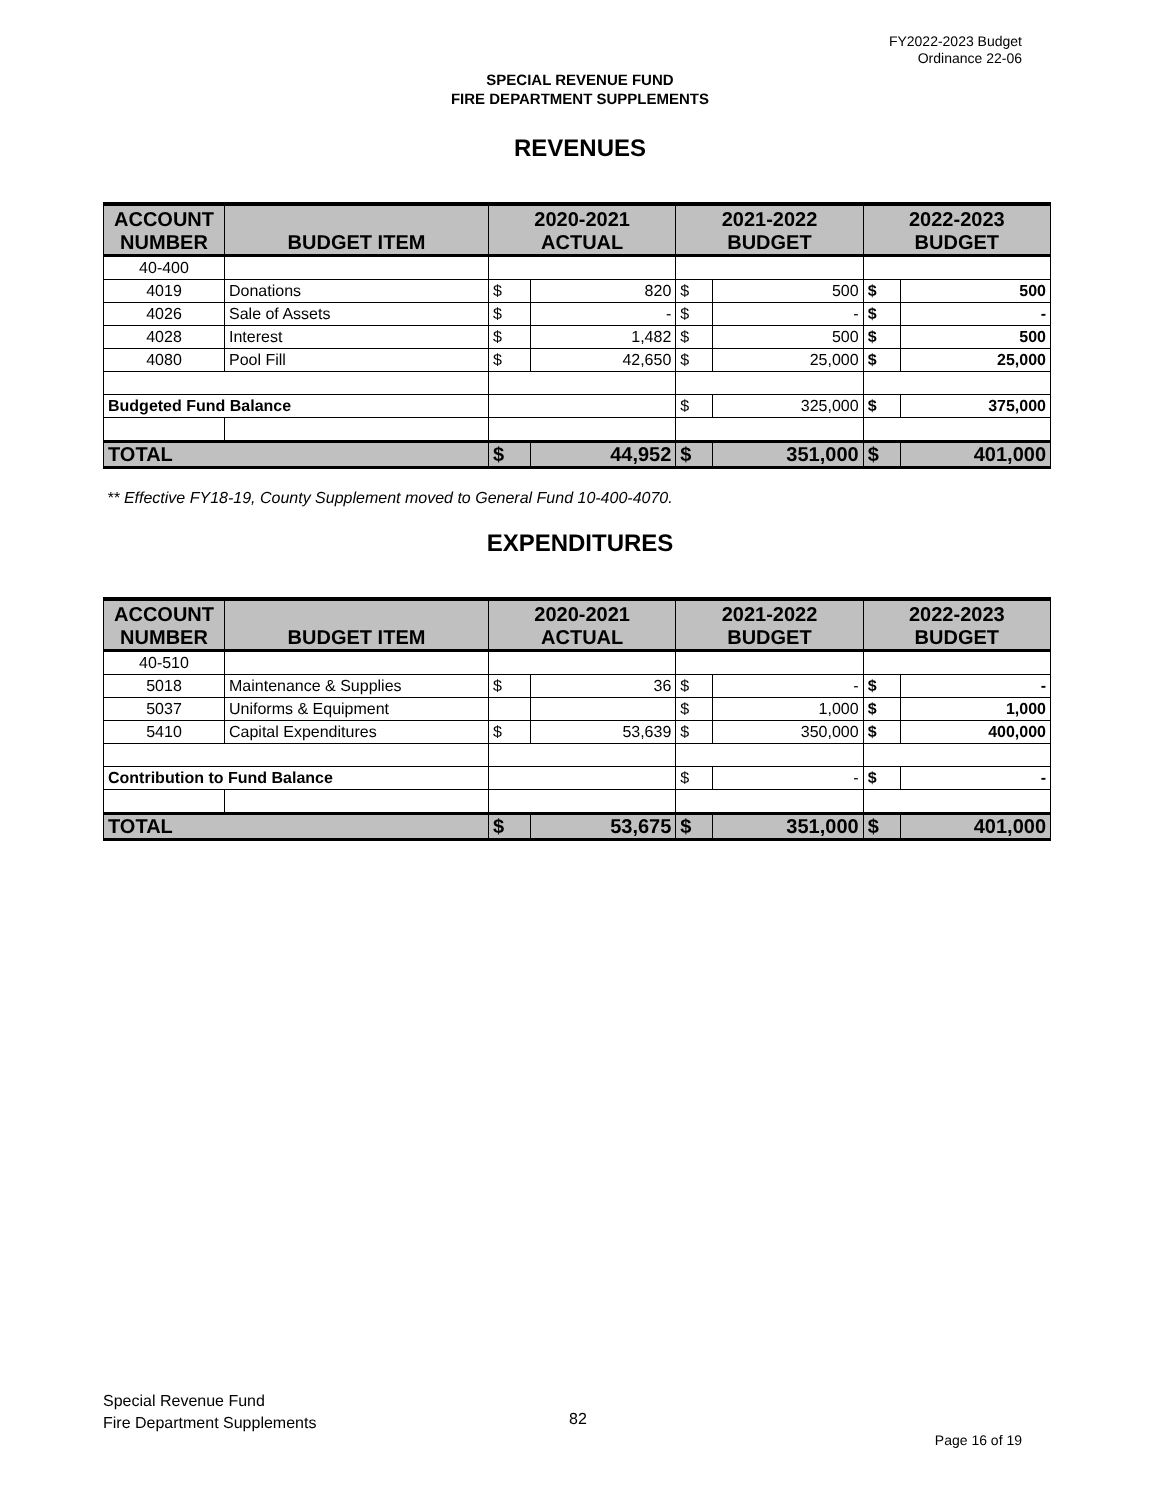FY2022-2023 Budget
Ordinance 22-06
SPECIAL REVENUE FUND
FIRE DEPARTMENT SUPPLEMENTS
REVENUES
| ACCOUNT NUMBER | BUDGET ITEM | 2020-2021 ACTUAL | | 2021-2022 BUDGET | | 2022-2023 BUDGET | |
| --- | --- | --- | --- | --- | --- | --- | --- |
| 40-400 | | | | | | | |
| 4019 | Donations | $ | 820 | $ | 500 | $ | 500 |
| 4026 | Sale of Assets | $ | - | $ | - | $ | - |
| 4028 | Interest | $ | 1,482 | $ | 500 | $ | 500 |
| 4080 | Pool Fill | $ | 42,650 | $ | 25,000 | $ | 25,000 |
| Budgeted Fund Balance | | | | $ | 325,000 | $ | 375,000 |
| TOTAL | | $ | 44,952 | $ | 351,000 | $ | 401,000 |
** Effective FY18-19, County Supplement moved to General Fund 10-400-4070.
EXPENDITURES
| ACCOUNT NUMBER | BUDGET ITEM | 2020-2021 ACTUAL | | 2021-2022 BUDGET | | 2022-2023 BUDGET | |
| --- | --- | --- | --- | --- | --- | --- | --- |
| 40-510 | | | | | | | |
| 5018 | Maintenance & Supplies | $ | 36 | $ | - | $ | - |
| 5037 | Uniforms & Equipment | | | $ | 1,000 | $ | 1,000 |
| 5410 | Capital Expenditures | $ | 53,639 | $ | 350,000 | $ | 400,000 |
| Contribution to Fund Balance | | | | $ | - | $ | - |
| TOTAL | | $ | 53,675 | $ | 351,000 | $ | 401,000 |
Special Revenue Fund
Fire Department Supplements
82
Page 16 of 19